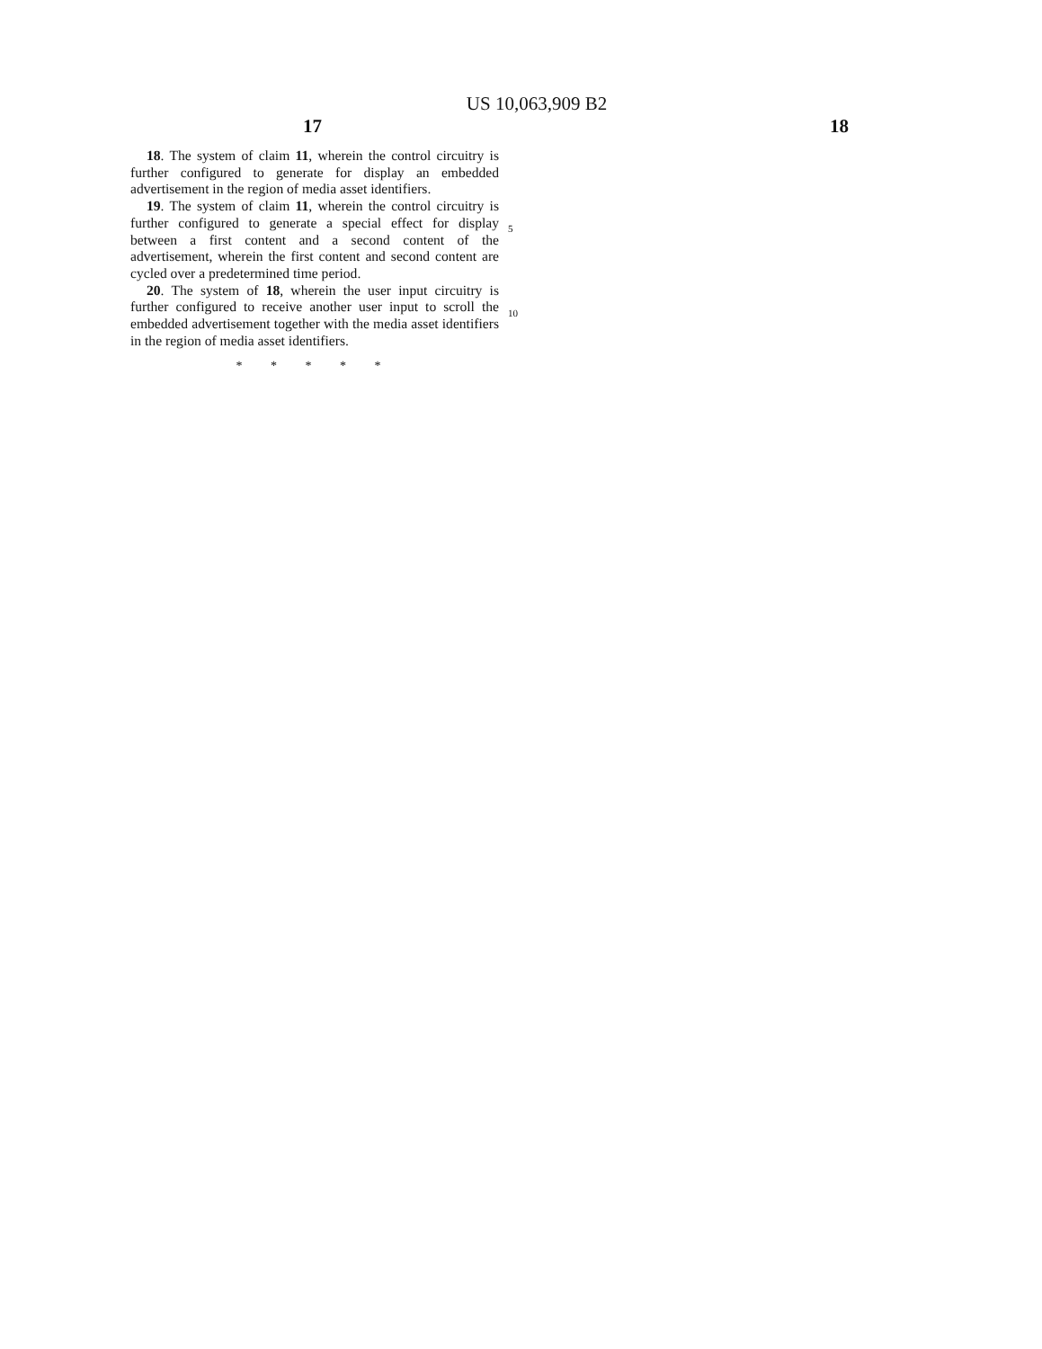US 10,063,909 B2
17 18
18. The system of claim 11, wherein the control circuitry is further configured to generate for display an embedded advertisement in the region of media asset identifiers.
19. The system of claim 11, wherein the control circuitry is further configured to generate a special effect for display between a first content and a second content of the advertisement, wherein the first content and second content are cycled over a predetermined time period.
20. The system of 18, wherein the user input circuitry is further configured to receive another user input to scroll the embedded advertisement together with the media asset identifiers in the region of media asset identifiers.
* * * * *
5
10